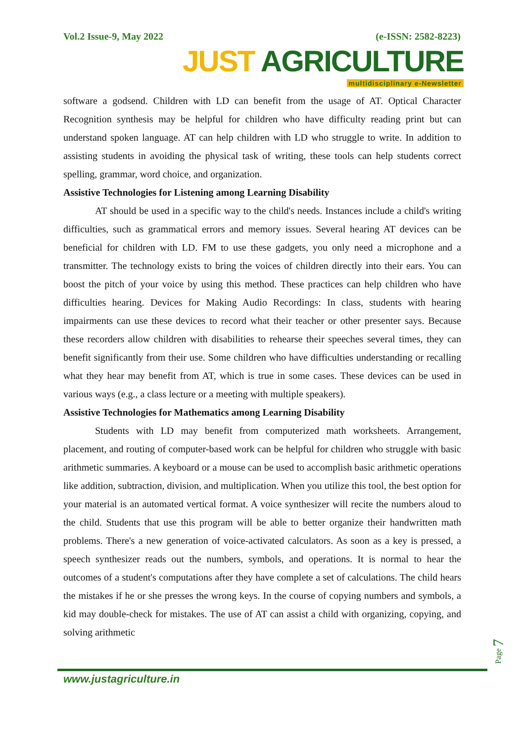Vol.2 Issue-9, May 2022 (e-ISSN: 2582-8223)
JUST AGRICULTURE
multidisciplinary e-Newsletter
software a godsend. Children with LD can benefit from the usage of AT. Optical Character Recognition synthesis may be helpful for children who have difficulty reading print but can understand spoken language. AT can help children with LD who struggle to write. In addition to assisting students in avoiding the physical task of writing, these tools can help students correct spelling, grammar, word choice, and organization.
Assistive Technologies for Listening among Learning Disability
AT should be used in a specific way to the child's needs. Instances include a child's writing difficulties, such as grammatical errors and memory issues. Several hearing AT devices can be beneficial for children with LD. FM to use these gadgets, you only need a microphone and a transmitter. The technology exists to bring the voices of children directly into their ears. You can boost the pitch of your voice by using this method. These practices can help children who have difficulties hearing. Devices for Making Audio Recordings: In class, students with hearing impairments can use these devices to record what their teacher or other presenter says. Because these recorders allow children with disabilities to rehearse their speeches several times, they can benefit significantly from their use. Some children who have difficulties understanding or recalling what they hear may benefit from AT, which is true in some cases. These devices can be used in various ways (e.g., a class lecture or a meeting with multiple speakers).
Assistive Technologies for Mathematics among Learning Disability
Students with LD may benefit from computerized math worksheets. Arrangement, placement, and routing of computer-based work can be helpful for children who struggle with basic arithmetic summaries. A keyboard or a mouse can be used to accomplish basic arithmetic operations like addition, subtraction, division, and multiplication. When you utilize this tool, the best option for your material is an automated vertical format. A voice synthesizer will recite the numbers aloud to the child. Students that use this program will be able to better organize their handwritten math problems. There's a new generation of voice-activated calculators. As soon as a key is pressed, a speech synthesizer reads out the numbers, symbols, and operations. It is normal to hear the outcomes of a student's computations after they have complete a set of calculations. The child hears the mistakes if he or she presses the wrong keys. In the course of copying numbers and symbols, a kid may double-check for mistakes. The use of AT can assist a child with organizing, copying, and solving arithmetic
Page 7
www.justagriculture.in